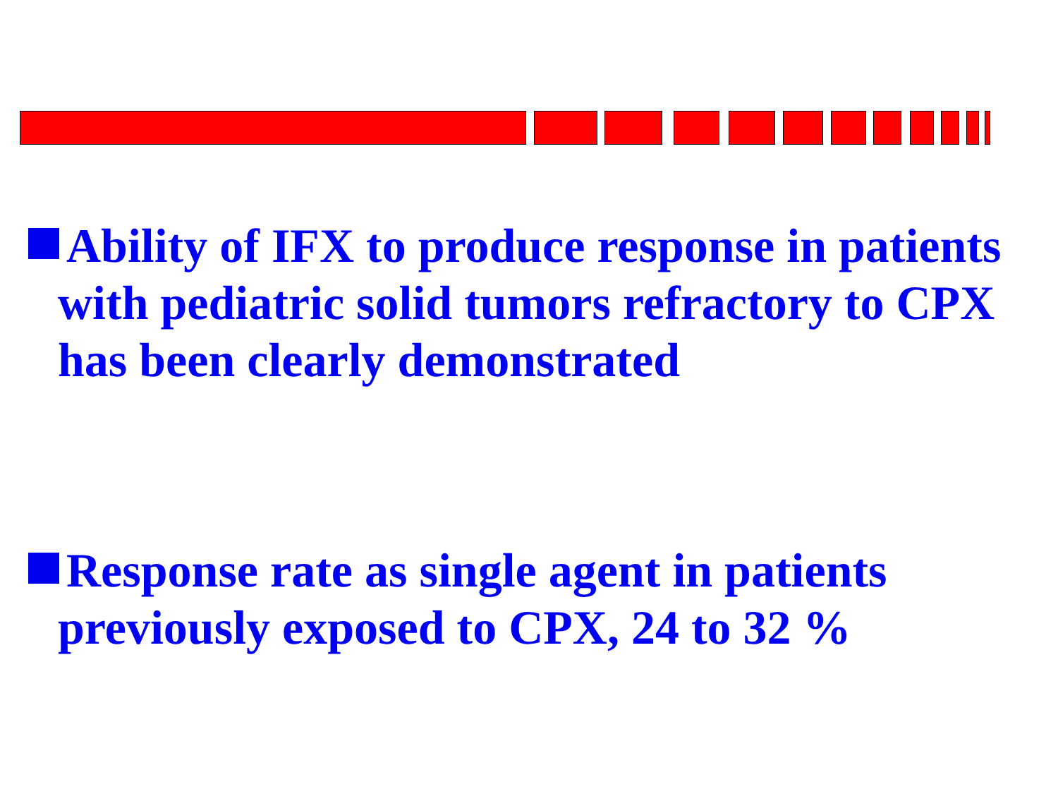Ability of IFX to produce response in patients with pediatric solid tumors refractory to CPX has been clearly demonstrated
Response rate as single agent in patients previously exposed to CPX, 24 to 32 %